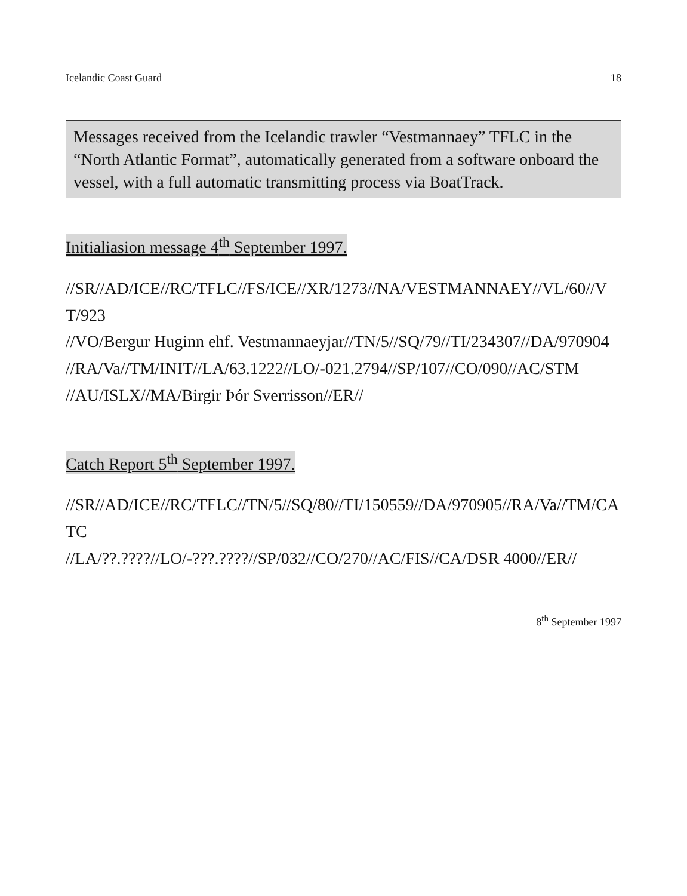Icelandic Coast Guard 18
Messages received from the Icelandic trawler “Vestmannaey” TFLC in the “North Atlantic Format”, automatically generated from a software onboard the vessel, with a full automatic transmitting process via BoatTrack.
Initialiasion message 4<sup>th</sup> September 1997.
//SR//AD/ICE//RC/TFLC//FS/ICE//XR/1273//NA/VESTMANNAEY//VL/60//VT/923
//VO/Bergur Huginn ehf. Vestmannaeyjar//TN/5//SQ/79//TI/234307//DA/970904
//RA/Va//TM/INIT//LA/63.1222//LO/-021.2794//SP/107//CO/090//AC/STM
//AU/ISLX//MA/Birgir Þór Sverrisson//ER//
Catch Report 5<sup>th</sup> September 1997.
//SR//AD/ICE//RC/TFLC//TN/5//SQ/80//TI/150559//DA/970905//RA/Va//TM/CATC
//LA/??.????//LO/-???.????//SP/032//CO/270//AC/FIS//CA/DSR 4000//ER//
8<sup>th</sup> September 1997